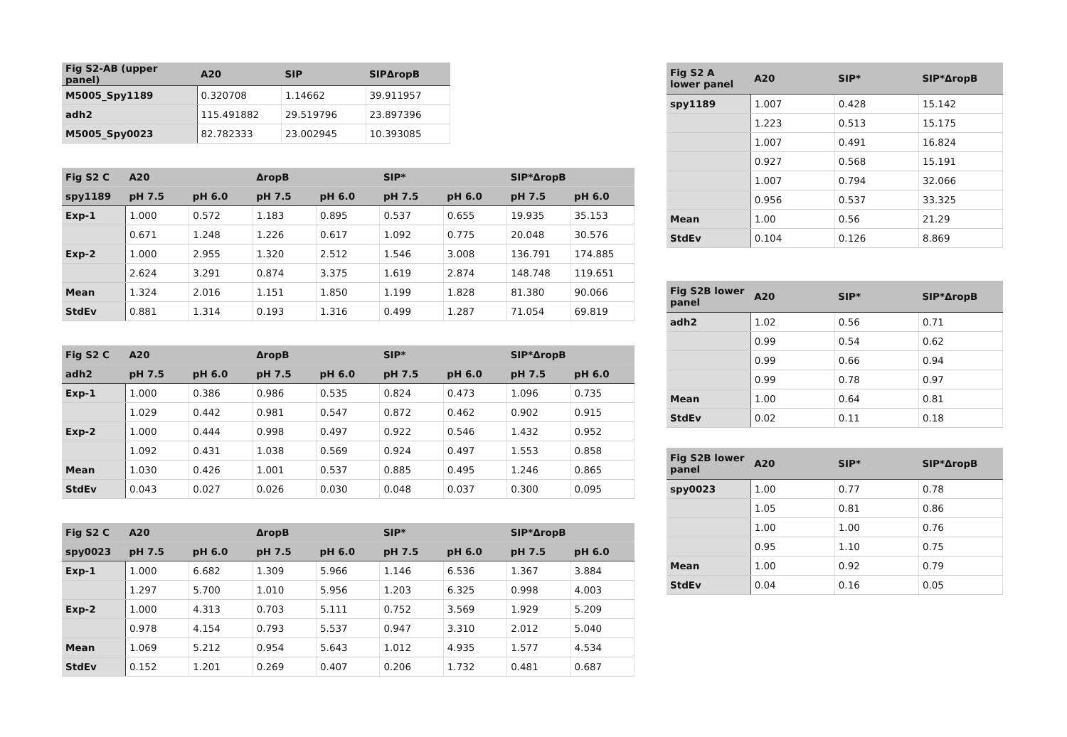| Fig S2-AB (upper panel) | A20 | SIP | SIPΔropB |
| --- | --- | --- | --- |
| M5005_Spy1189 | 0.320708 | 1.14662 | 39.911957 |
| adh2 | 115.491882 | 29.519796 | 23.897396 |
| M5005_Spy0023 | 82.782333 | 23.002945 | 10.393085 |
| Fig S2 C | A20 | | ΔropB | | SIP* | | SIP*ΔropB | |
| --- | --- | --- | --- | --- | --- | --- | --- | --- |
| spy1189 | pH 7.5 | pH 6.0 | pH 7.5 | pH 6.0 | pH 7.5 | pH 6.0 | pH 7.5 | pH 6.0 |
| Exp-1 | 1.000 | 0.572 | 1.183 | 0.895 | 0.537 | 0.655 | 19.935 | 35.153 |
| | 0.671 | 1.248 | 1.226 | 0.617 | 1.092 | 0.775 | 20.048 | 30.576 |
| Exp-2 | 1.000 | 2.955 | 1.320 | 2.512 | 1.546 | 3.008 | 136.791 | 174.885 |
| | 2.624 | 3.291 | 0.874 | 3.375 | 1.619 | 2.874 | 148.748 | 119.651 |
| Mean | 1.324 | 2.016 | 1.151 | 1.850 | 1.199 | 1.828 | 81.380 | 90.066 |
| StdEv | 0.881 | 1.314 | 0.193 | 1.316 | 0.499 | 1.287 | 71.054 | 69.819 |
| Fig S2 C | A20 | | ΔropB | | SIP* | | SIP*ΔropB | |
| --- | --- | --- | --- | --- | --- | --- | --- | --- |
| adh2 | pH 7.5 | pH 6.0 | pH 7.5 | pH 6.0 | pH 7.5 | pH 6.0 | pH 7.5 | pH 6.0 |
| Exp-1 | 1.000 | 0.386 | 0.986 | 0.535 | 0.824 | 0.473 | 1.096 | 0.735 |
| | 1.029 | 0.442 | 0.981 | 0.547 | 0.872 | 0.462 | 0.902 | 0.915 |
| Exp-2 | 1.000 | 0.444 | 0.998 | 0.497 | 0.922 | 0.546 | 1.432 | 0.952 |
| | 1.092 | 0.431 | 1.038 | 0.569 | 0.924 | 0.497 | 1.553 | 0.858 |
| Mean | 1.030 | 0.426 | 1.001 | 0.537 | 0.885 | 0.495 | 1.246 | 0.865 |
| StdEv | 0.043 | 0.027 | 0.026 | 0.030 | 0.048 | 0.037 | 0.300 | 0.095 |
| Fig S2 C | A20 | | ΔropB | | SIP* | | SIP*ΔropB | |
| --- | --- | --- | --- | --- | --- | --- | --- | --- |
| spy0023 | pH 7.5 | pH 6.0 | pH 7.5 | pH 6.0 | pH 7.5 | pH 6.0 | pH 7.5 | pH 6.0 |
| Exp-1 | 1.000 | 6.682 | 1.309 | 5.966 | 1.146 | 6.536 | 1.367 | 3.884 |
| | 1.297 | 5.700 | 1.010 | 5.956 | 1.203 | 6.325 | 0.998 | 4.003 |
| Exp-2 | 1.000 | 4.313 | 0.703 | 5.111 | 0.752 | 3.569 | 1.929 | 5.209 |
| | 0.978 | 4.154 | 0.793 | 5.537 | 0.947 | 3.310 | 2.012 | 5.040 |
| Mean | 1.069 | 5.212 | 0.954 | 5.643 | 1.012 | 4.935 | 1.577 | 4.534 |
| StdEv | 0.152 | 1.201 | 0.269 | 0.407 | 0.206 | 1.732 | 0.481 | 0.687 |
| Fig S2 A lower panel | A20 | SIP* | SIP*ΔropB |
| --- | --- | --- | --- |
| spy1189 | 1.007 | 0.428 | 15.142 |
| | 1.223 | 0.513 | 15.175 |
| | 1.007 | 0.491 | 16.824 |
| | 0.927 | 0.568 | 15.191 |
| | 1.007 | 0.794 | 32.066 |
| | 0.956 | 0.537 | 33.325 |
| Mean | 1.00 | 0.56 | 21.29 |
| StdEv | 0.104 | 0.126 | 8.869 |
| Fig S2B lower panel | A20 | SIP* | SIP*ΔropB |
| --- | --- | --- | --- |
| adh2 | 1.02 | 0.56 | 0.71 |
| | 0.99 | 0.54 | 0.62 |
| | 0.99 | 0.66 | 0.94 |
| | 0.99 | 0.78 | 0.97 |
| Mean | 1.00 | 0.64 | 0.81 |
| StdEv | 0.02 | 0.11 | 0.18 |
| Fig S2B lower panel | A20 | SIP* | SIP*ΔropB |
| --- | --- | --- | --- |
| spy0023 | 1.00 | 0.77 | 0.78 |
| | 1.05 | 0.81 | 0.86 |
| | 1.00 | 1.00 | 0.76 |
| | 0.95 | 1.10 | 0.75 |
| Mean | 1.00 | 0.92 | 0.79 |
| StdEv | 0.04 | 0.16 | 0.05 |